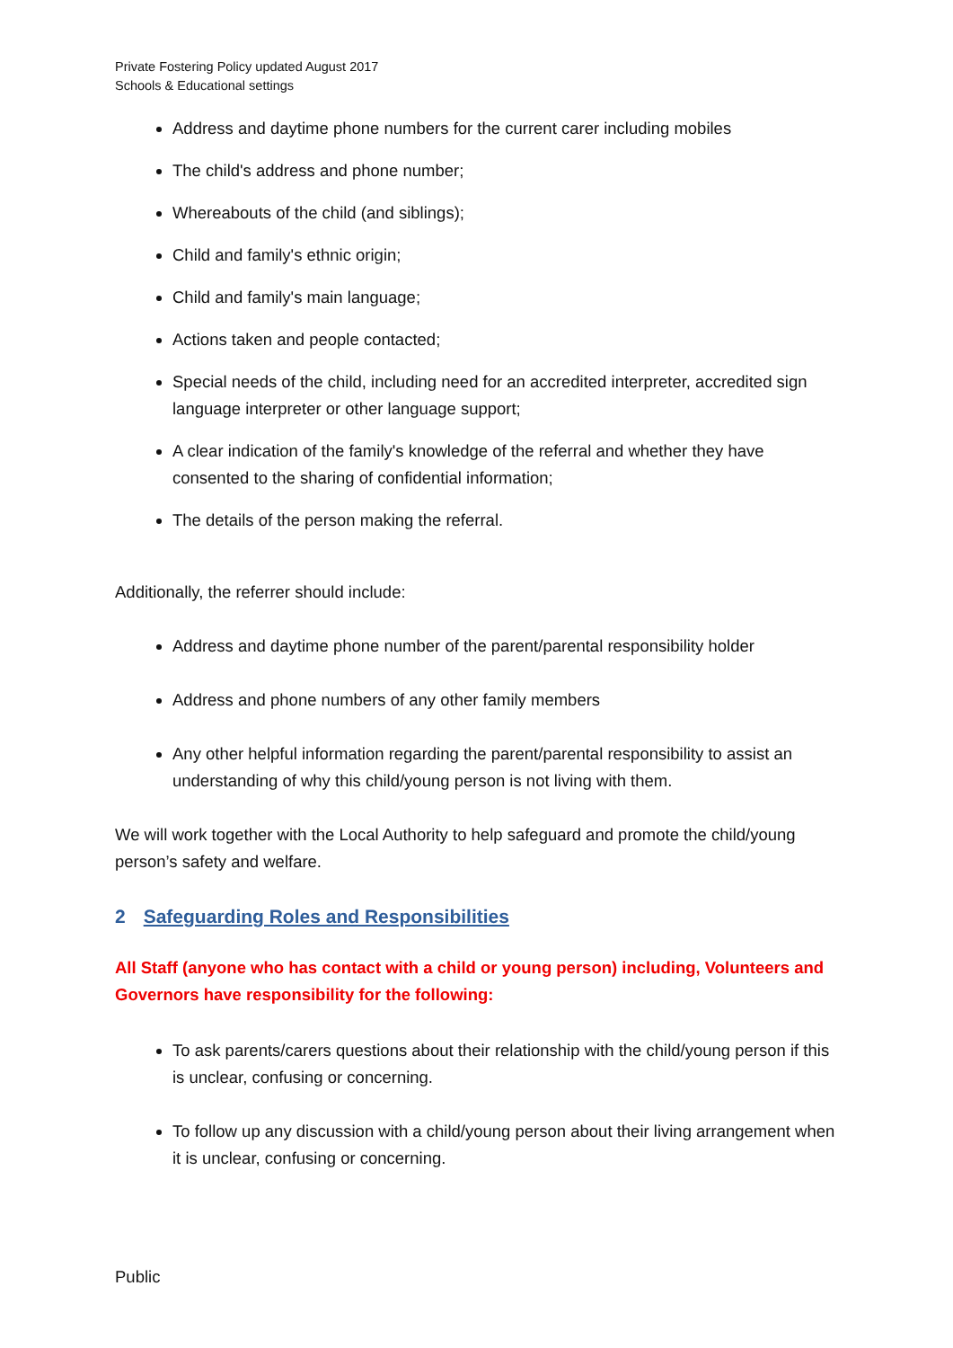Private Fostering Policy updated August 2017
Schools & Educational settings
Address and daytime phone numbers for the current carer including mobiles
The child's address and phone number;
Whereabouts of the child (and siblings);
Child and family's ethnic origin;
Child and family's main language;
Actions taken and people contacted;
Special needs of the child, including need for an accredited interpreter, accredited sign language interpreter or other language support;
A clear indication of the family's knowledge of the referral and whether they have consented to the sharing of confidential information;
The details of the person making the referral.
Additionally, the referrer should include:
Address and daytime phone number of the parent/parental responsibility holder
Address and phone numbers of any other family members
Any other helpful information regarding the parent/parental responsibility to assist an understanding of why this child/young person is not living with them.
We will work together with the Local Authority to help safeguard and promote the child/young person’s safety and welfare.
2 Safeguarding Roles and Responsibilities
All Staff (anyone who has contact with a child or young person) including, Volunteers and Governors have responsibility for the following:
To ask parents/carers questions about their relationship with the child/young person if this is unclear, confusing or concerning.
To follow up any discussion with a child/young person about their living arrangement when it is unclear, confusing or concerning.
Public